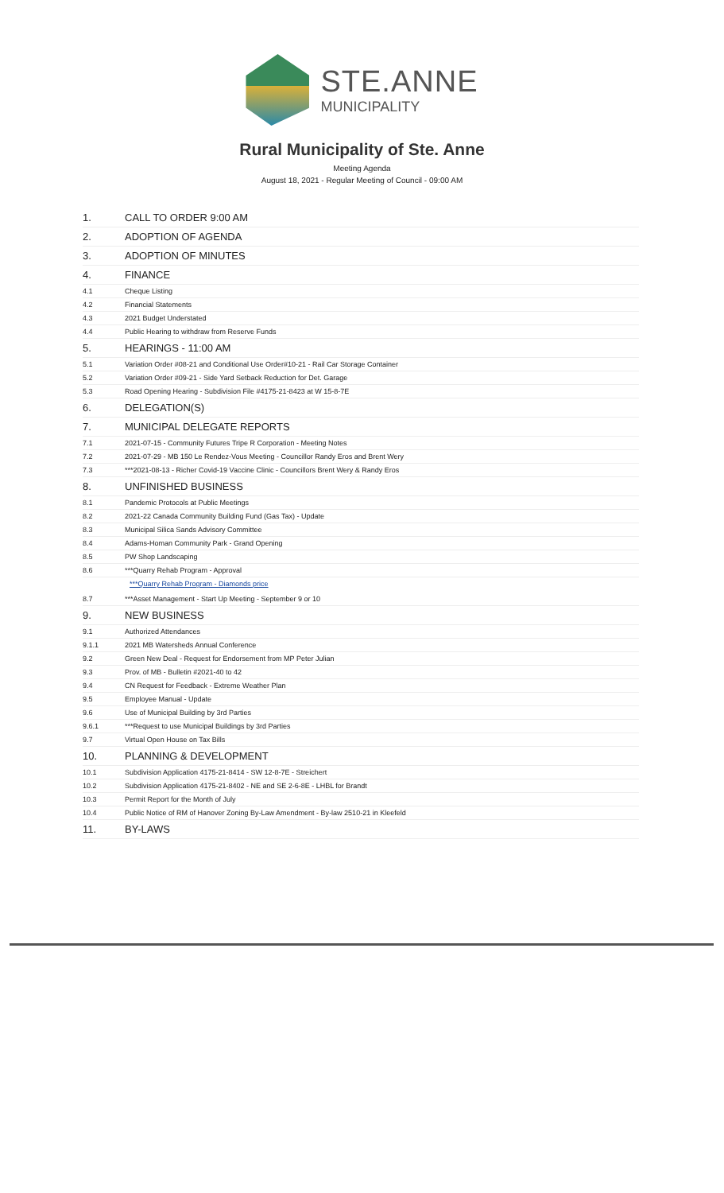STE.ANNE
MUNICIPALITY
Rural Municipality of Ste. Anne
Meeting Agenda
August 18, 2021 - Regular Meeting of Council - 09:00 AM
1. CALL TO ORDER 9:00 AM
2. ADOPTION OF AGENDA
3. ADOPTION OF MINUTES
4. FINANCE
4.1 Cheque Listing
4.2 Financial Statements
4.3 2021 Budget Understated
4.4 Public Hearing to withdraw from Reserve Funds
5. HEARINGS - 11:00 AM
5.1 Variation Order #08-21 and Conditional Use Order#10-21 - Rail Car Storage Container
5.2 Variation Order #09-21 - Side Yard Setback Reduction for Det. Garage
5.3 Road Opening Hearing - Subdivision File #4175-21-8423 at W 15-8-7E
6. DELEGATION(S)
7. MUNICIPAL DELEGATE REPORTS
7.1 2021-07-15 - Community Futures Tripe R Corporation - Meeting Notes
7.2 2021-07-29 - MB 150 Le Rendez-Vous Meeting - Councillor Randy Eros and Brent Wery
7.3 ***2021-08-13 - Richer Covid-19 Vaccine Clinic - Councillors Brent Wery & Randy Eros
8. UNFINISHED BUSINESS
8.1 Pandemic Protocols at Public Meetings
8.2 2021-22 Canada Community Building Fund (Gas Tax) - Update
8.3 Municipal Silica Sands Advisory Committee
8.4 Adams-Homan Community Park - Grand Opening
8.5 PW Shop Landscaping
8.6 ***Quarry Rehab Program - Approval
***Quarry Rehab Program - Diamonds price
8.7 ***Asset Management - Start Up Meeting - September 9 or 10
9. NEW BUSINESS
9.1 Authorized Attendances
9.1.1 2021 MB Watersheds Annual Conference
9.2 Green New Deal - Request for Endorsement from MP Peter Julian
9.3 Prov. of MB - Bulletin #2021-40 to 42
9.4 CN Request for Feedback - Extreme Weather Plan
9.5 Employee Manual - Update
9.6 Use of Municipal Building by 3rd Parties
9.6.1 ***Request to use Municipal Buildings by 3rd Parties
9.7 Virtual Open House on Tax Bills
10. PLANNING & DEVELOPMENT
10.1 Subdivision Application 4175-21-8414 - SW 12-8-7E - Streichert
10.2 Subdivision Application 4175-21-8402 - NE and SE 2-6-8E - LHBL for Brandt
10.3 Permit Report for the Month of July
10.4 Public Notice of RM of Hanover Zoning By-Law Amendment - By-law 2510-21 in Kleefeld
11. BY-LAWS